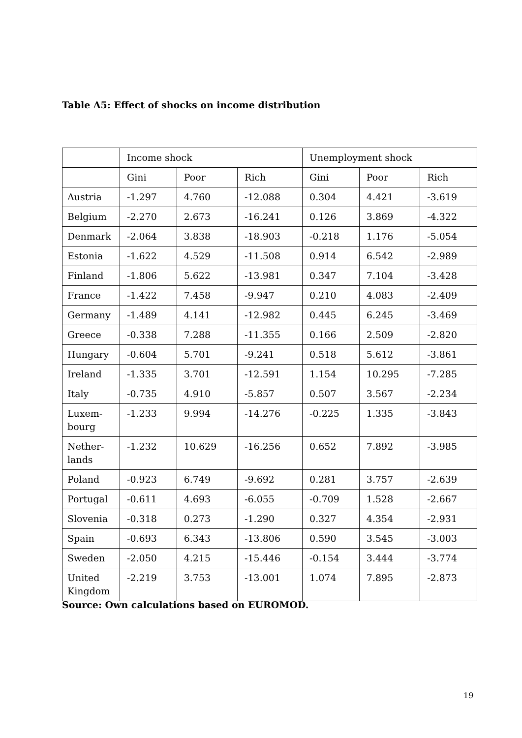Table A5: Effect of shocks on income distribution
| | Income shock | | | Unemployment shock | | |
| --- | --- | --- | --- | --- | --- | --- |
| | Gini | Poor | Rich | Gini | Poor | Rich |
| Austria | -1.297 | 4.760 | -12.088 | 0.304 | 4.421 | -3.619 |
| Belgium | -2.270 | 2.673 | -16.241 | 0.126 | 3.869 | -4.322 |
| Denmark | -2.064 | 3.838 | -18.903 | -0.218 | 1.176 | -5.054 |
| Estonia | -1.622 | 4.529 | -11.508 | 0.914 | 6.542 | -2.989 |
| Finland | -1.806 | 5.622 | -13.981 | 0.347 | 7.104 | -3.428 |
| France | -1.422 | 7.458 | -9.947 | 0.210 | 4.083 | -2.409 |
| Germany | -1.489 | 4.141 | -12.982 | 0.445 | 6.245 | -3.469 |
| Greece | -0.338 | 7.288 | -11.355 | 0.166 | 2.509 | -2.820 |
| Hungary | -0.604 | 5.701 | -9.241 | 0.518 | 5.612 | -3.861 |
| Ireland | -1.335 | 3.701 | -12.591 | 1.154 | 10.295 | -7.285 |
| Italy | -0.735 | 4.910 | -5.857 | 0.507 | 3.567 | -2.234 |
| Luxem- bourg | -1.233 | 9.994 | -14.276 | -0.225 | 1.335 | -3.843 |
| Nether- lands | -1.232 | 10.629 | -16.256 | 0.652 | 7.892 | -3.985 |
| Poland | -0.923 | 6.749 | -9.692 | 0.281 | 3.757 | -2.639 |
| Portugal | -0.611 | 4.693 | -6.055 | -0.709 | 1.528 | -2.667 |
| Slovenia | -0.318 | 0.273 | -1.290 | 0.327 | 4.354 | -2.931 |
| Spain | -0.693 | 6.343 | -13.806 | 0.590 | 3.545 | -3.003 |
| Sweden | -2.050 | 4.215 | -15.446 | -0.154 | 3.444 | -3.774 |
| United Kingdom | -2.219 | 3.753 | -13.001 | 1.074 | 7.895 | -2.873 |
Source: Own calculations based on EUROMOD.
19